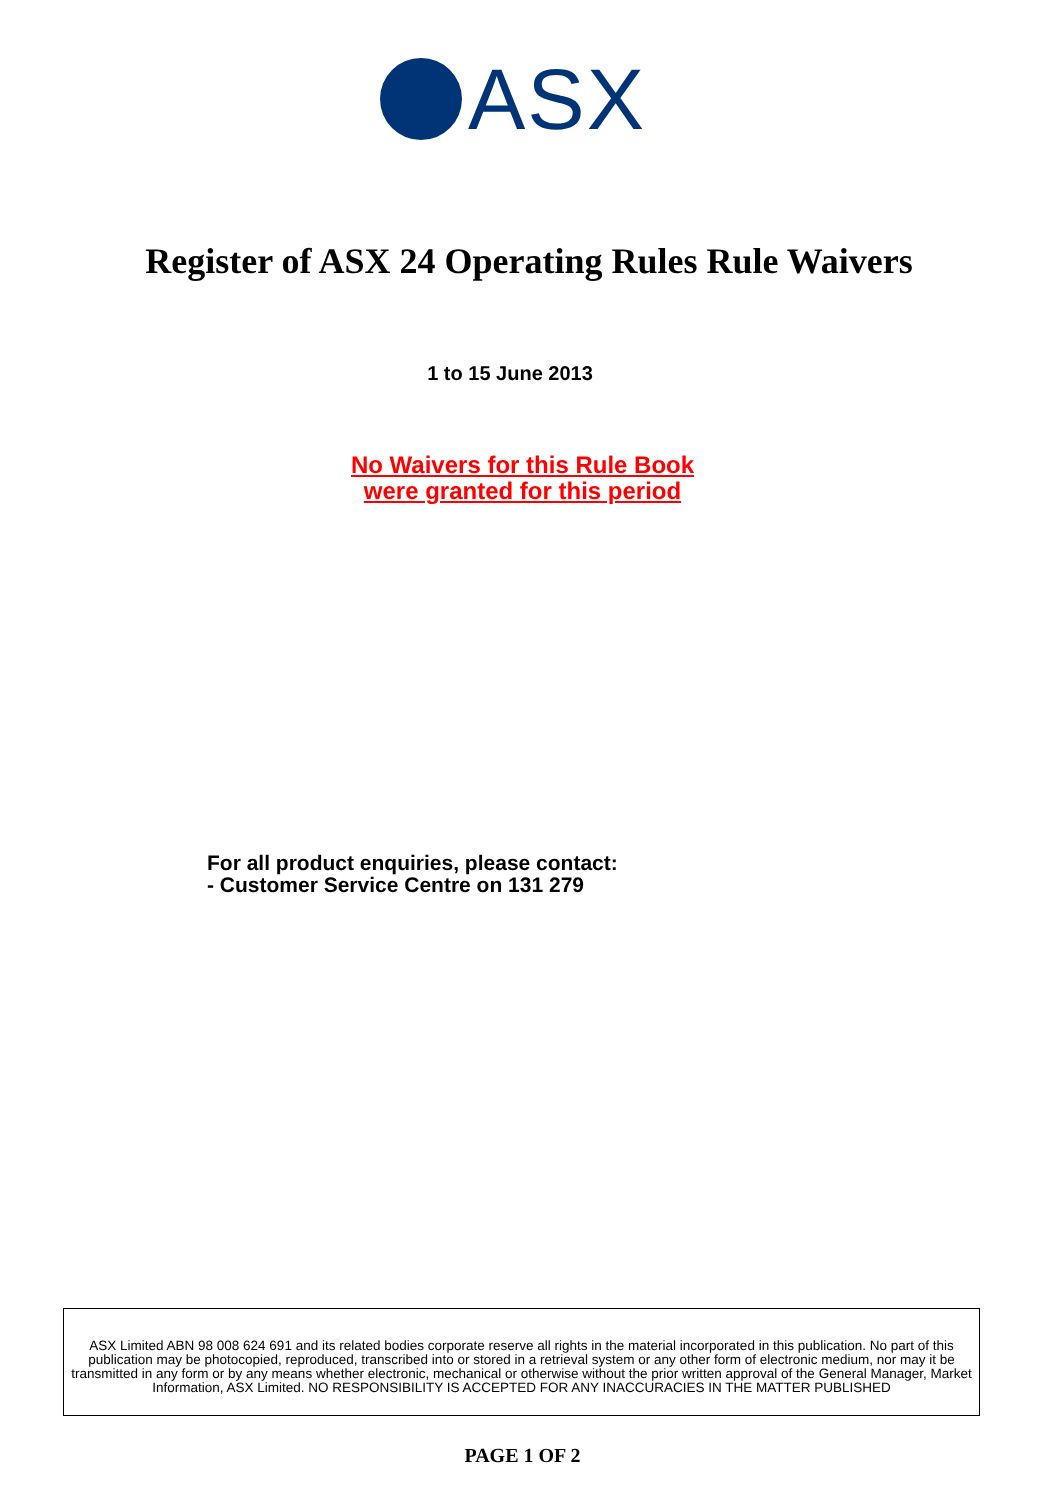ASX
Register of ASX 24 Operating Rules Rule Waivers
1 to 15 June 2013
No Waivers for this Rule Book
were granted for this period
For all product enquiries, please contact:
- Customer Service Centre on 131 279
ASX Limited ABN 98 008 624 691 and its related bodies corporate reserve all rights in the material incorporated in this publication. No part of this publication may be photocopied, reproduced, transcribed into or stored in a retrieval system or any other form of electronic medium, nor may it be transmitted in any form or by any means whether electronic, mechanical or otherwise without the prior written approval of the General Manager, Market Information, ASX Limited. NO RESPONSIBILITY IS ACCEPTED FOR ANY INACCURACIES IN THE MATTER PUBLISHED
PAGE 1 OF 2